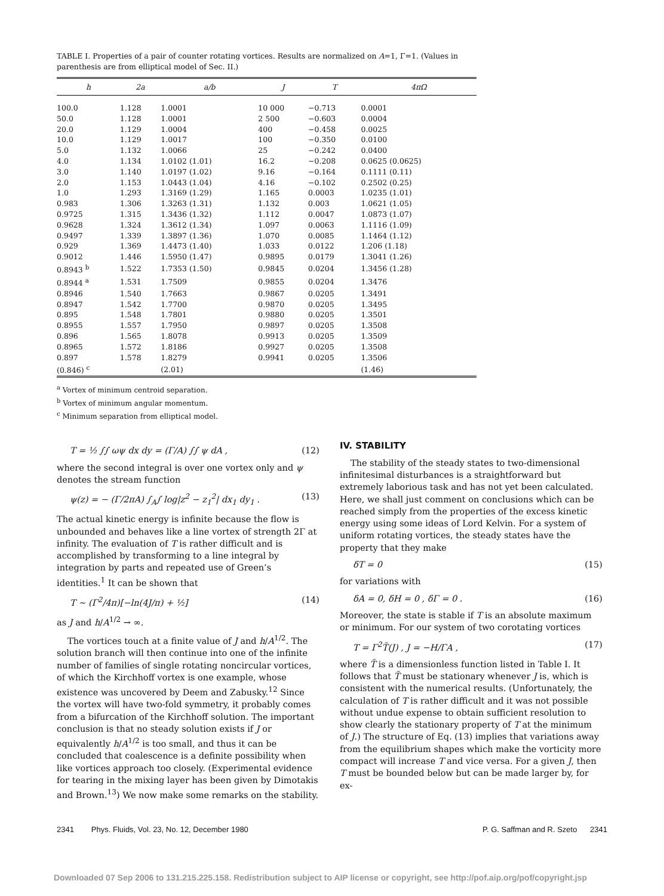TABLE I. Properties of a pair of counter rotating vortices. Results are normalized on A=1, Γ=1. (Values in parenthesis are from elliptical model of Sec. II.)
| h | 2a | a/b | J | T | 4πΩ |
| --- | --- | --- | --- | --- | --- |
| 100.0 | 1.128 | 1.0001 | 10 000 | −0.713 | 0.0001 |
| 50.0 | 1.128 | 1.0001 | 2 500 | −0.603 | 0.0004 |
| 20.0 | 1.129 | 1.0004 | 400 | −0.458 | 0.0025 |
| 10.0 | 1.129 | 1.0017 | 100 | −0.350 | 0.0100 |
| 5.0 | 1.132 | 1.0066 | 25 | −0.242 | 0.0400 |
| 4.0 | 1.134 | 1.0102 (1.01) | 16.2 | −0.208 | 0.0625 (0.0625) |
| 3.0 | 1.140 | 1.0197 (1.02) | 9.16 | −0.164 | 0.1111 (0.11) |
| 2.0 | 1.153 | 1.0443 (1.04) | 4.16 | −0.102 | 0.2502 (0.25) |
| 1.0 | 1.293 | 1.3169 (1.29) | 1.165 | 0.0003 | 1.0235 (1.01) |
| 0.983 | 1.306 | 1.3263 (1.31) | 1.132 | 0.003 | 1.0621 (1.05) |
| 0.9725 | 1.315 | 1.3436 (1.32) | 1.112 | 0.0047 | 1.0873 (1.07) |
| 0.9628 | 1.324 | 1.3612 (1.34) | 1.097 | 0.0063 | 1.1116 (1.09) |
| 0.9497 | 1.339 | 1.3897 (1.36) | 1.070 | 0.0085 | 1.1464 (1.12) |
| 0.929 | 1.369 | 1.4473 (1.40) | 1.033 | 0.0122 | 1.206 (1.18) |
| 0.9012 | 1.446 | 1.5950 (1.47) | 0.9895 | 0.0179 | 1.3041 (1.26) |
| 0.8943 <sup>b</sup> | 1.522 | 1.7353 (1.50) | 0.9845 | 0.0204 | 1.3456 (1.28) |
| 0.8944 <sup>a</sup> | 1.531 | 1.7509 | 0.9855 | 0.0204 | 1.3476 |
| 0.8946 | 1.540 | 1.7663 | 0.9867 | 0.0205 | 1.3491 |
| 0.8947 | 1.542 | 1.7700 | 0.9870 | 0.0205 | 1.3495 |
| 0.895 | 1.548 | 1.7801 | 0.9880 | 0.0205 | 1.3501 |
| 0.8955 | 1.557 | 1.7950 | 0.9897 | 0.0205 | 1.3508 |
| 0.896 | 1.565 | 1.8078 | 0.9913 | 0.0205 | 1.3509 |
| 0.8965 | 1.572 | 1.8186 | 0.9927 | 0.0205 | 1.3508 |
| 0.897 | 1.578 | 1.8279 | 0.9941 | 0.0205 | 1.3506 |
| (0.846) <sup>c</sup> | | (2.01) | | | (1.46) |
<sup>a</sup> Vortex of minimum centroid separation.
<sup>b</sup> Vortex of minimum angular momentum.
<sup>c</sup> Minimum separation from elliptical model.
T = ½ ∫∫ ωψ dx dy = (Γ/A) ∫∫ ψ dA , (12)
where the second integral is over one vortex only and ψ denotes the stream function
ψ(z) = − (Γ/2πA) ∫<sub>A</sub>∫ log|z<sup>2</sup> − z<sub>1</sub><sup>2</sup>| dx<sub>1</sub> dy<sub>1</sub> . (13)
The actual kinetic energy is infinite because the flow is unbounded and behaves like a line vortex of strength 2Γ at infinity. The evaluation of T is rather difficult and is accomplished by transforming to a line integral by integration by parts and repeated use of Green’s identities.<sup>1</sup> It can be shown that
T ~ (Γ<sup>2</sup>/4π)[−ln(4J/π) + ½] (14)
as J and h/A<sup>1/2</sup> → ∞.
The vortices touch at a finite value of J and h/A<sup>1/2</sup>. The solution branch will then continue into one of the infinite number of families of single rotating noncircular vortices, of which the Kirchhoff vortex is one example, whose existence was uncovered by Deem and Zabusky.<sup>12</sup> Since the vortex will have two-fold symmetry, it probably comes from a bifurcation of the Kirchhoff solution. The important conclusion is that no steady solution exists if J or equivalently h/A<sup>1/2</sup> is too small, and thus it can be concluded that coalescence is a definite possibility when like vortices approach too closely. (Experimental evidence for tearing in the mixing layer has been given by Dimotakis and Brown.<sup>13</sup>) We now make some remarks on the stability.
IV. STABILITY
The stability of the steady states to two-dimensional infinitesimal disturbances is a straightforward but extremely laborious task and has not yet been calculated. Here, we shall just comment on conclusions which can be reached simply from the properties of the excess kinetic energy using some ideas of Lord Kelvin. For a system of uniform rotating vortices, the steady states have the property that they make
δT = 0 (15)
for variations with
δA = 0, δH = 0 , δΓ = 0 . (16)
Moreover, the state is stable if T is an absolute maximum or minimum. For our system of two corotating vortices
T = Γ<sup>2</sup>T̃(J) , J = −H/ΓA , (17)
where T̃ is a dimensionless function listed in Table I. It follows that T̃ must be stationary whenever J is, which is consistent with the numerical results. (Unfortunately, the calculation of T is rather difficult and it was not possible without undue expense to obtain sufficient resolution to show clearly the stationary property of T at the minimum of J.) The structure of Eq. (13) implies that variations away from the equilibrium shapes which make the vorticity more compact will increase T and vice versa. For a given J, then T must be bounded below but can be made larger by, for ex-
2341 Phys. Fluids, Vol. 23, No. 12, December 1980 P. G. Saffman and R. Szeto 2341
Downloaded 07 Sep 2006 to 131.215.225.158. Redistribution subject to AIP license or copyright, see http://pof.aip.org/pof/copyright.jsp